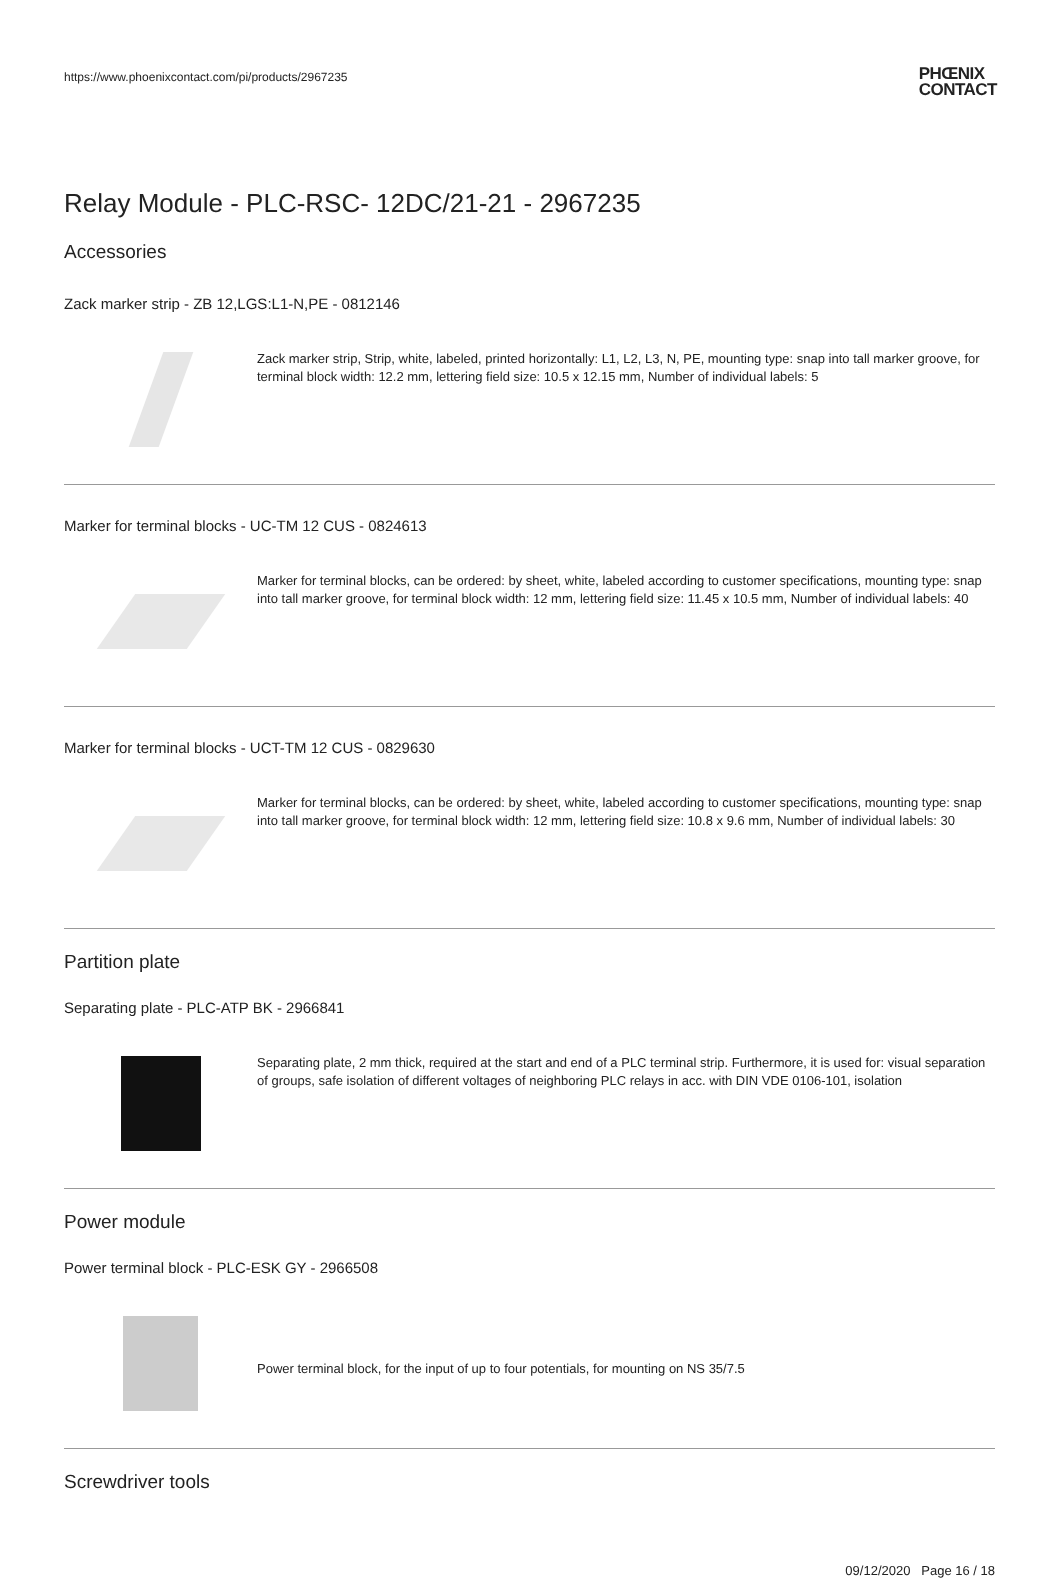https://www.phoenixcontact.com/pi/products/2967235 PHŒNIX
CONTACT
Relay Module - PLC-RSC- 12DC/21-21 - 2967235
Accessories
Zack marker strip - ZB 12,LGS:L1-N,PE - 0812146
Zack marker strip, Strip, white, labeled, printed horizontally: L1, L2, L3, N, PE, mounting type: snap into tall marker groove, for terminal block width: 12.2 mm, lettering field size: 10.5 x 12.15 mm, Number of individual labels: 5
Marker for terminal blocks - UC-TM 12 CUS - 0824613
Marker for terminal blocks, can be ordered: by sheet, white, labeled according to customer specifications, mounting type: snap into tall marker groove, for terminal block width: 12 mm, lettering field size: 11.45 x 10.5 mm, Number of individual labels: 40
Marker for terminal blocks - UCT-TM 12 CUS - 0829630
Marker for terminal blocks, can be ordered: by sheet, white, labeled according to customer specifications, mounting type: snap into tall marker groove, for terminal block width: 12 mm, lettering field size: 10.8 x 9.6 mm, Number of individual labels: 30
Partition plate
Separating plate - PLC-ATP BK - 2966841
Separating plate, 2 mm thick, required at the start and end of a PLC terminal strip. Furthermore, it is used for: visual separation of groups, safe isolation of different voltages of neighboring PLC relays in acc. with DIN VDE 0106-101, isolation
Power module
Power terminal block - PLC-ESK GY - 2966508
Power terminal block, for the input of up to four potentials, for mounting on NS 35/7.5
Screwdriver tools
09/12/2020 Page 16 / 18